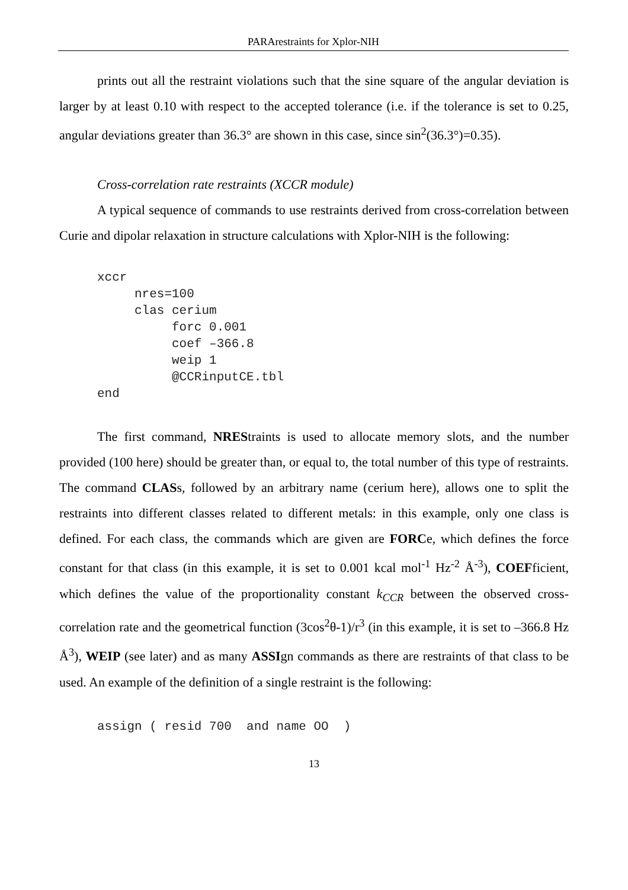PARArestraints for Xplor-NIH
prints out all the restraint violations such that the sine square of the angular deviation is larger by at least 0.10 with respect to the accepted tolerance (i.e. if the tolerance is set to 0.25, angular deviations greater than 36.3° are shown in this case, since sin<sup>2</sup>(36.3°)=0.35).
Cross-correlation rate restraints (XCCR module)
A typical sequence of commands to use restraints derived from cross-correlation between Curie and dipolar relaxation in structure calculations with Xplor-NIH is the following:
xccr
     nres=100
     clas cerium
          forc 0.001
          coef –366.8
          weip 1
          @CCRinputCE.tbl
end
The first command, NREStraints is used to allocate memory slots, and the number provided (100 here) should be greater than, or equal to, the total number of this type of restraints. The command CLASs, followed by an arbitrary name (cerium here), allows one to split the restraints into different classes related to different metals: in this example, only one class is defined. For each class, the commands which are given are FORCe, which defines the force constant for that class (in this example, it is set to 0.001 kcal mol<sup>-1</sup> Hz<sup>-2</sup> Å<sup>-3</sup>), COEFficient, which defines the value of the proportionality constant k<sub>CCR</sub> between the observed cross-correlation rate and the geometrical function (3cos<sup>2</sup>θ-1)/r<sup>3</sup> (in this example, it is set to –366.8 Hz Å<sup>3</sup>), WEIP (see later) and as many ASSIgn commands as there are restraints of that class to be used. An example of the definition of a single restraint is the following:
assign ( resid 700  and name OO  )
13